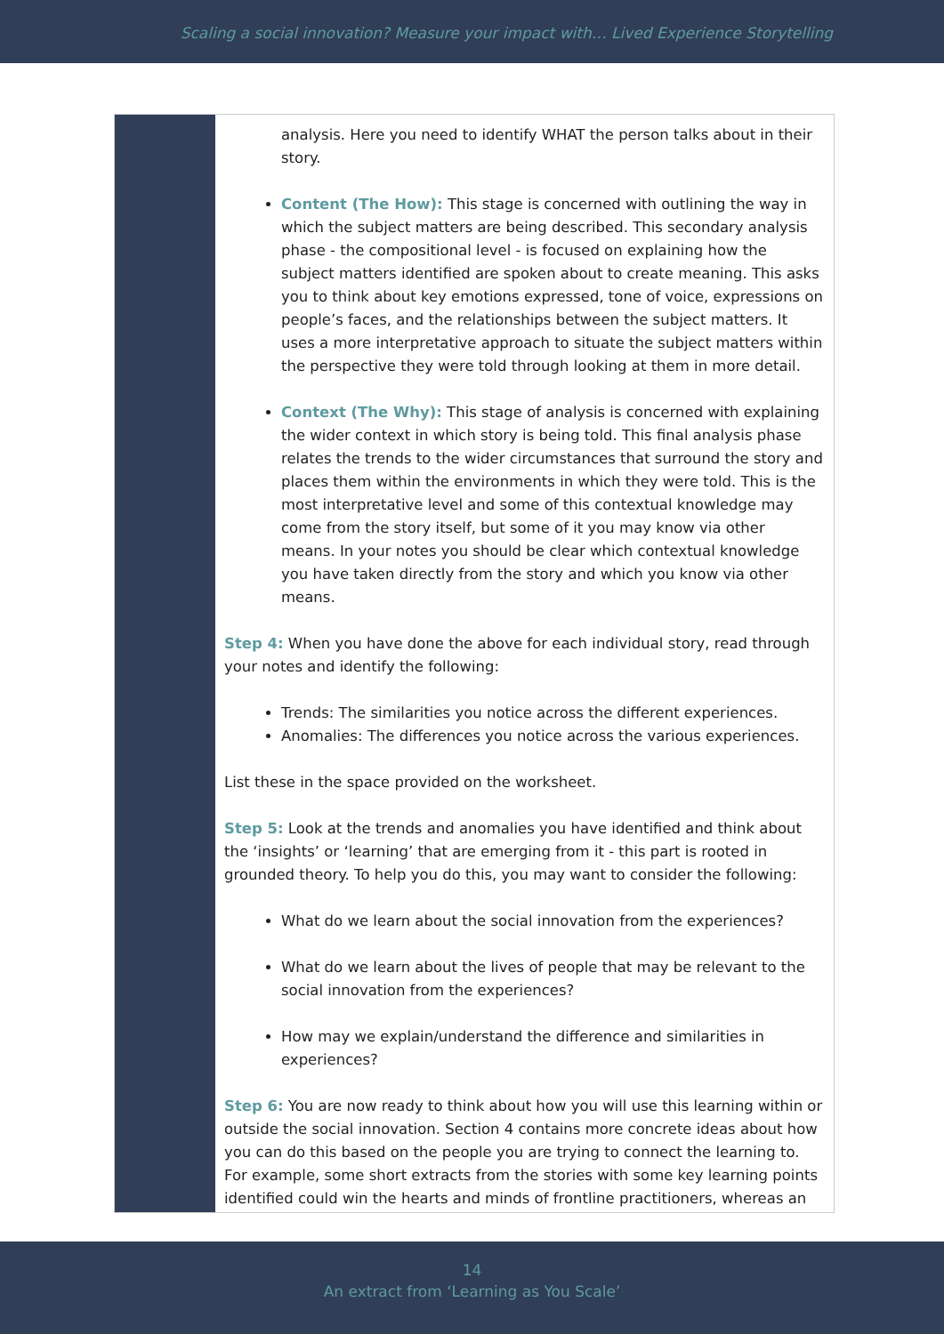Scaling a social innovation? Measure your impact with… Lived Experience Storytelling
analysis. Here you need to identify WHAT the person talks about in their story.
Content (The How): This stage is concerned with outlining the way in which the subject matters are being described. This secondary analysis phase - the compositional level - is focused on explaining how the subject matters identified are spoken about to create meaning. This asks you to think about key emotions expressed, tone of voice, expressions on people’s faces, and the relationships between the subject matters. It uses a more interpretative approach to situate the subject matters within the perspective they were told through looking at them in more detail.
Context (The Why): This stage of analysis is concerned with explaining the wider context in which story is being told. This final analysis phase relates the trends to the wider circumstances that surround the story and places them within the environments in which they were told. This is the most interpretative level and some of this contextual knowledge may come from the story itself, but some of it you may know via other means. In your notes you should be clear which contextual knowledge you have taken directly from the story and which you know via other means.
Step 4: When you have done the above for each individual story, read through your notes and identify the following:
Trends: The similarities you notice across the different experiences.
Anomalies: The differences you notice across the various experiences.
List these in the space provided on the worksheet.
Step 5: Look at the trends and anomalies you have identified and think about the ‘insights’ or ‘learning’ that are emerging from it - this part is rooted in grounded theory. To help you do this, you may want to consider the following:
What do we learn about the social innovation from the experiences?
What do we learn about the lives of people that may be relevant to the social innovation from the experiences?
How may we explain/understand the difference and similarities in experiences?
Step 6: You are now ready to think about how you will use this learning within or outside the social innovation. Section 4 contains more concrete ideas about how you can do this based on the people you are trying to connect the learning to. For example, some short extracts from the stories with some key learning points identified could win the hearts and minds of frontline practitioners, whereas an
14
An extract from ‘Learning as You Scale’